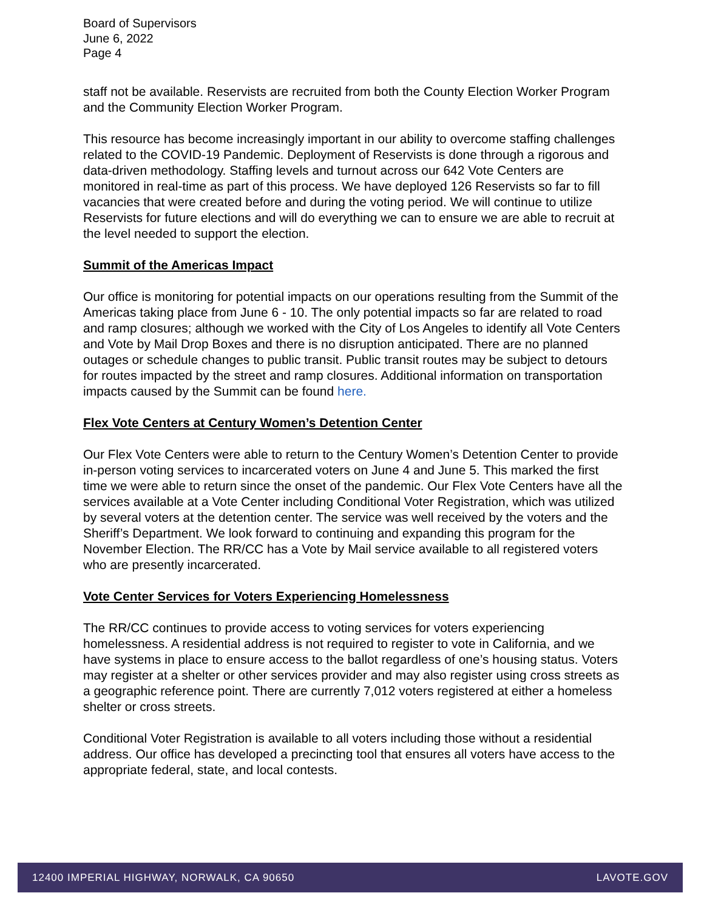Board of Supervisors
June 6, 2022
Page 4
staff not be available. Reservists are recruited from both the County Election Worker Program and the Community Election Worker Program.
This resource has become increasingly important in our ability to overcome staffing challenges related to the COVID-19 Pandemic. Deployment of Reservists is done through a rigorous and data-driven methodology. Staffing levels and turnout across our 642 Vote Centers are monitored in real-time as part of this process. We have deployed 126 Reservists so far to fill vacancies that were created before and during the voting period. We will continue to utilize Reservists for future elections and will do everything we can to ensure we are able to recruit at the level needed to support the election.
Summit of the Americas Impact
Our office is monitoring for potential impacts on our operations resulting from the Summit of the Americas taking place from June 6 - 10. The only potential impacts so far are related to road and ramp closures; although we worked with the City of Los Angeles to identify all Vote Centers and Vote by Mail Drop Boxes and there is no disruption anticipated. There are no planned outages or schedule changes to public transit. Public transit routes may be subject to detours for routes impacted by the street and ramp closures. Additional information on transportation impacts caused by the Summit can be found here.
Flex Vote Centers at Century Women’s Detention Center
Our Flex Vote Centers were able to return to the Century Women’s Detention Center to provide in-person voting services to incarcerated voters on June 4 and June 5. This marked the first time we were able to return since the onset of the pandemic. Our Flex Vote Centers have all the services available at a Vote Center including Conditional Voter Registration, which was utilized by several voters at the detention center. The service was well received by the voters and the Sheriff’s Department. We look forward to continuing and expanding this program for the November Election. The RR/CC has a Vote by Mail service available to all registered voters who are presently incarcerated.
Vote Center Services for Voters Experiencing Homelessness
The RR/CC continues to provide access to voting services for voters experiencing homelessness. A residential address is not required to register to vote in California, and we have systems in place to ensure access to the ballot regardless of one’s housing status. Voters may register at a shelter or other services provider and may also register using cross streets as a geographic reference point. There are currently 7,012 voters registered at either a homeless shelter or cross streets.
Conditional Voter Registration is available to all voters including those without a residential address. Our office has developed a precincting tool that ensures all voters have access to the appropriate federal, state, and local contests.
12400 IMPERIAL HIGHWAY, NORWALK, CA 90650 LAVOTE.GOV